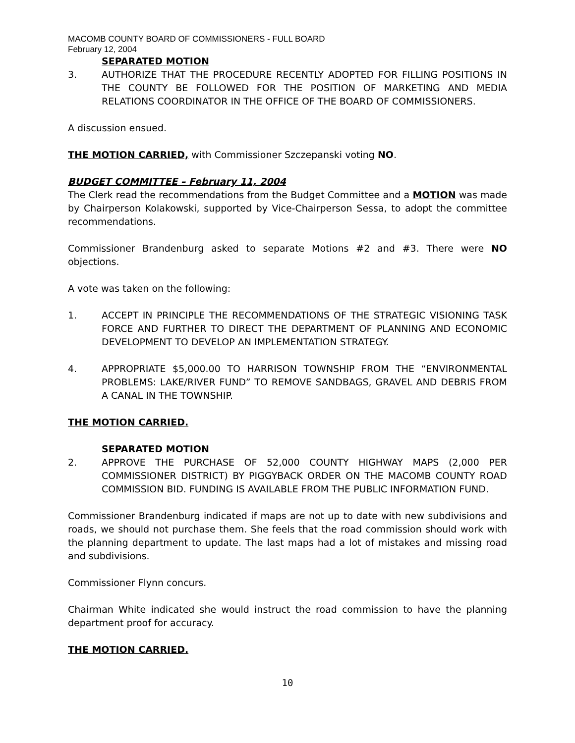MACOMB COUNTY BOARD OF COMMISSIONERS - FULL BOARD
February 12, 2004
SEPARATED MOTION
3. AUTHORIZE THAT THE PROCEDURE RECENTLY ADOPTED FOR FILLING POSITIONS IN THE COUNTY BE FOLLOWED FOR THE POSITION OF MARKETING AND MEDIA RELATIONS COORDINATOR IN THE OFFICE OF THE BOARD OF COMMISSIONERS.
A discussion ensued.
THE MOTION CARRIED, with Commissioner Szczepanski voting NO.
BUDGET COMMITTEE – February 11, 2004
The Clerk read the recommendations from the Budget Committee and a MOTION was made by Chairperson Kolakowski, supported by Vice-Chairperson Sessa, to adopt the committee recommendations.
Commissioner Brandenburg asked to separate Motions #2 and #3. There were NO objections.
A vote was taken on the following:
1. ACCEPT IN PRINCIPLE THE RECOMMENDATIONS OF THE STRATEGIC VISIONING TASK FORCE AND FURTHER TO DIRECT THE DEPARTMENT OF PLANNING AND ECONOMIC DEVELOPMENT TO DEVELOP AN IMPLEMENTATION STRATEGY.
4. APPROPRIATE $5,000.00 TO HARRISON TOWNSHIP FROM THE “ENVIRONMENTAL PROBLEMS: LAKE/RIVER FUND” TO REMOVE SANDBAGS, GRAVEL AND DEBRIS FROM A CANAL IN THE TOWNSHIP.
THE MOTION CARRIED.
SEPARATED MOTION
2. APPROVE THE PURCHASE OF 52,000 COUNTY HIGHWAY MAPS (2,000 PER COMMISSIONER DISTRICT) BY PIGGYBACK ORDER ON THE MACOMB COUNTY ROAD COMMISSION BID. FUNDING IS AVAILABLE FROM THE PUBLIC INFORMATION FUND.
Commissioner Brandenburg indicated if maps are not up to date with new subdivisions and roads, we should not purchase them. She feels that the road commission should work with the planning department to update. The last maps had a lot of mistakes and missing road and subdivisions.
Commissioner Flynn concurs.
Chairman White indicated she would instruct the road commission to have the planning department proof for accuracy.
THE MOTION CARRIED.
10